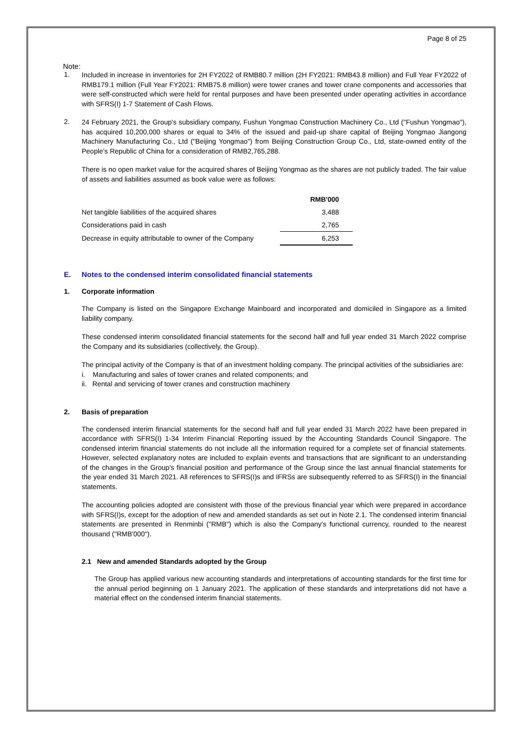Page 8 of 25
Note:
1.
Included in increase in inventories for 2H FY2022 of RMB80.7 million (2H FY2021: RMB43.8 million) and Full Year FY2022 of RMB179.1 million (Full Year FY2021: RMB75.8 million) were tower cranes and tower crane components and accessories that were self-constructed which were held for rental purposes and have been presented under operating activities in accordance with SFRS(I) 1-7 Statement of Cash Flows.
2.
24 February 2021, the Group's subsidiary company, Fushun Yongmao Construction Machinery Co., Ltd ("Fushun Yongmao"), has acquired 10,200,000 shares or equal to 34% of the issued and paid-up share capital of Beijing Yongmao Jiangong Machinery Manufacturing Co., Ltd ("Beijing Yongmao") from Beijing Construction Group Co., Ltd, state-owned entity of the People's Republic of China for a consideration of RMB2,765,288.
There is no open market value for the acquired shares of Beijing Yongmao as the shares are not publicly traded. The fair value of assets and liabilities assumed as book value were as follows:
| | RMB'000 |
| --- | --- |
| Net tangible liabilities of the acquired shares | 3,488 |
| Considerations paid in cash | 2,765 |
| Decrease in equity attributable to owner of the Company | 6,253 |
E. Notes to the condensed interim consolidated financial statements
1. Corporate information
The Company is listed on the Singapore Exchange Mainboard and incorporated and domiciled in Singapore as a limited liability company.
These condensed interim consolidated financial statements for the second half and full year ended 31 March 2022 comprise the Company and its subsidiaries (collectively, the Group).
The principal activity of the Company is that of an investment holding company. The principal activities of the subsidiaries are:
i. Manufacturing and sales of tower cranes and related components; and
ii. Rental and servicing of tower cranes and construction machinery
2. Basis of preparation
The condensed interim financial statements for the second half and full year ended 31 March 2022 have been prepared in accordance with SFRS(I) 1-34 Interim Financial Reporting issued by the Accounting Standards Council Singapore. The condensed interim financial statements do not include all the information required for a complete set of financial statements. However, selected explanatory notes are included to explain events and transactions that are significant to an understanding of the changes in the Group's financial position and performance of the Group since the last annual financial statements for the year ended 31 March 2021. All references to SFRS(I)s and IFRSs are subsequently referred to as SFRS(I) in the financial statements.
The accounting policies adopted are consistent with those of the previous financial year which were prepared in accordance with SFRS(I)s, except for the adoption of new and amended standards as set out in Note 2.1. The condensed interim financial statements are presented in Renminbi ("RMB") which is also the Company's functional currency, rounded to the nearest thousand ("RMB'000").
2.1 New and amended Standards adopted by the Group
The Group has applied various new accounting standards and interpretations of accounting standards for the first time for the annual period beginning on 1 January 2021. The application of these standards and interpretations did not have a material effect on the condensed interim financial statements.